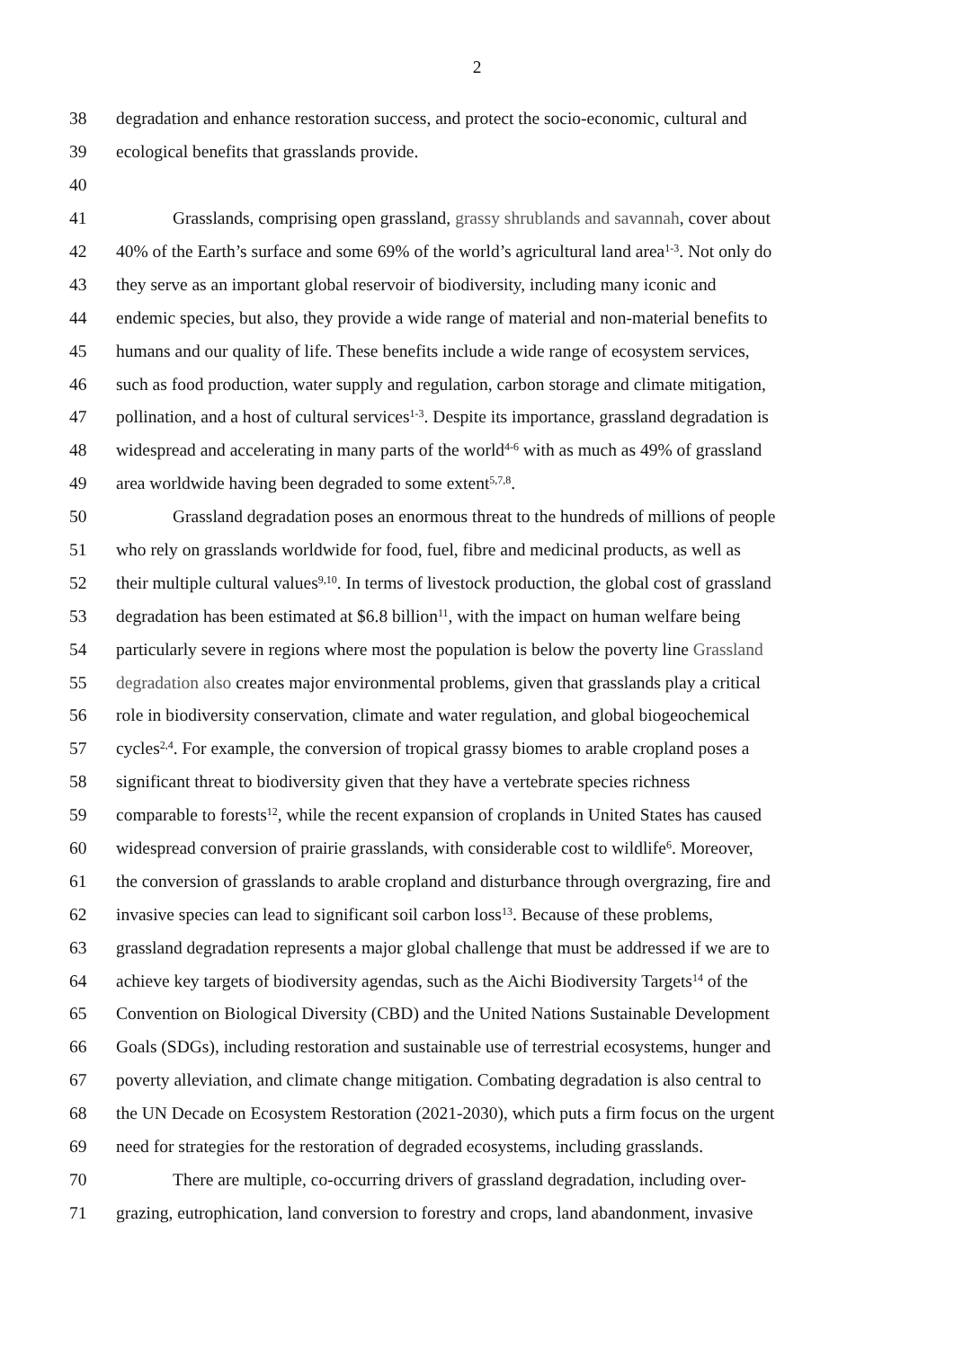2
38 degradation and enhance restoration success, and protect the socio-economic, cultural and
39 ecological benefits that grasslands provide.
40
41 Grasslands, comprising open grassland, grassy shrublands and savannah, cover about
42 40% of the Earth’s surface and some 69% of the world’s agricultural land area<sup>1-3</sup>. Not only do
43 they serve as an important global reservoir of biodiversity, including many iconic and
44 endemic species, but also, they provide a wide range of material and non-material benefits to
45 humans and our quality of life. These benefits include a wide range of ecosystem services,
46 such as food production, water supply and regulation, carbon storage and climate mitigation,
47 pollination, and a host of cultural services<sup>1-3</sup>. Despite its importance, grassland degradation is
48 widespread and accelerating in many parts of the world<sup>4-6</sup> with as much as 49% of grassland
49 area worldwide having been degraded to some extent<sup>5,7,8</sup>.
50 Grassland degradation poses an enormous threat to the hundreds of millions of people
51 who rely on grasslands worldwide for food, fuel, fibre and medicinal products, as well as
52 their multiple cultural values<sup>9,10</sup>. In terms of livestock production, the global cost of grassland
53 degradation has been estimated at $6.8 billion<sup>11</sup>, with the impact on human welfare being
54 particularly severe in regions where most the population is below the poverty line Grassland
55 degradation also creates major environmental problems, given that grasslands play a critical
56 role in biodiversity conservation, climate and water regulation, and global biogeochemical
57 cycles<sup>2,4</sup>. For example, the conversion of tropical grassy biomes to arable cropland poses a
58 significant threat to biodiversity given that they have a vertebrate species richness
59 comparable to forests<sup>12</sup>, while the recent expansion of croplands in United States has caused
60 widespread conversion of prairie grasslands, with considerable cost to wildlife<sup>6</sup>. Moreover,
61 the conversion of grasslands to arable cropland and disturbance through overgrazing, fire and
62 invasive species can lead to significant soil carbon loss<sup>13</sup>. Because of these problems,
63 grassland degradation represents a major global challenge that must be addressed if we are to
64 achieve key targets of biodiversity agendas, such as the Aichi Biodiversity Targets<sup>14</sup> of the
65 Convention on Biological Diversity (CBD) and the United Nations Sustainable Development
66 Goals (SDGs), including restoration and sustainable use of terrestrial ecosystems, hunger and
67 poverty alleviation, and climate change mitigation. Combating degradation is also central to
68 the UN Decade on Ecosystem Restoration (2021-2030), which puts a firm focus on the urgent
69 need for strategies for the restoration of degraded ecosystems, including grasslands.
70 There are multiple, co-occurring drivers of grassland degradation, including over-
71 grazing, eutrophication, land conversion to forestry and crops, land abandonment, invasive